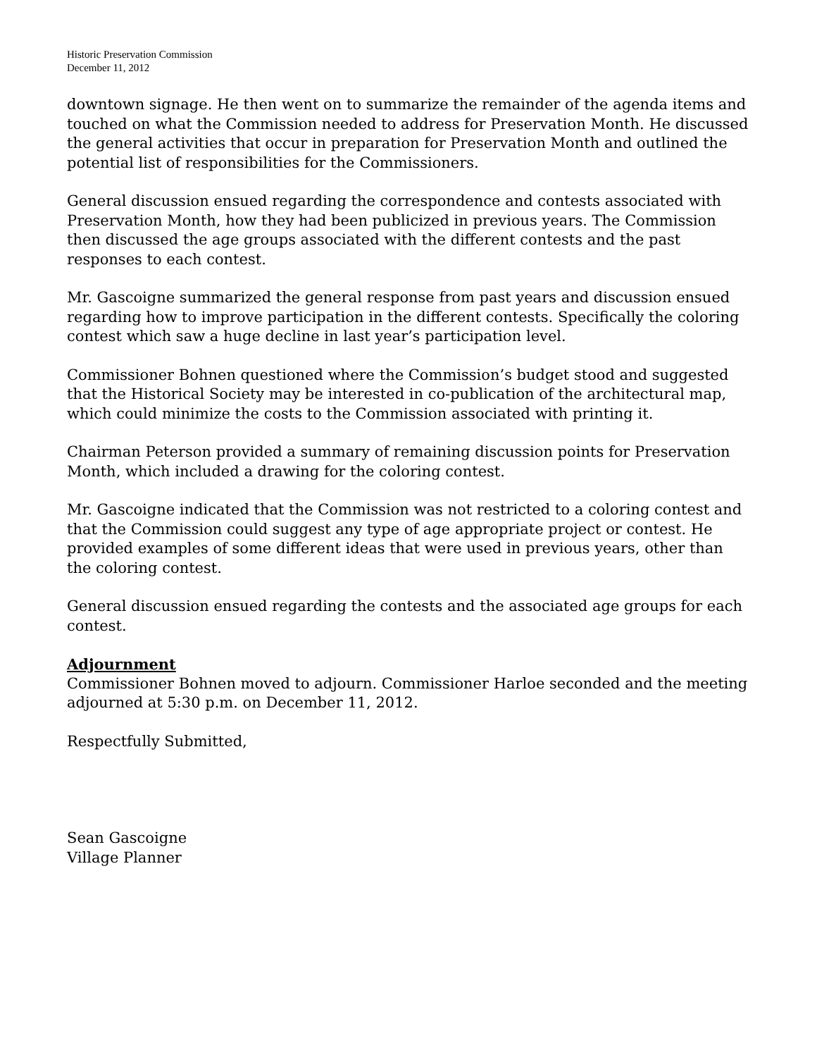Historic Preservation Commission
December 11, 2012
downtown signage. He then went on to summarize the remainder of the agenda items and touched on what the Commission needed to address for Preservation Month. He discussed the general activities that occur in preparation for Preservation Month and outlined the potential list of responsibilities for the Commissioners.
General discussion ensued regarding the correspondence and contests associated with Preservation Month, how they had been publicized in previous years. The Commission then discussed the age groups associated with the different contests and the past responses to each contest.
Mr. Gascoigne summarized the general response from past years and discussion ensued regarding how to improve participation in the different contests. Specifically the coloring contest which saw a huge decline in last year’s participation level.
Commissioner Bohnen questioned where the Commission’s budget stood and suggested that the Historical Society may be interested in co-publication of the architectural map, which could minimize the costs to the Commission associated with printing it.
Chairman Peterson provided a summary of remaining discussion points for Preservation Month, which included a drawing for the coloring contest.
Mr. Gascoigne indicated that the Commission was not restricted to a coloring contest and that the Commission could suggest any type of age appropriate project or contest. He provided examples of some different ideas that were used in previous years, other than the coloring contest.
General discussion ensued regarding the contests and the associated age groups for each contest.
Adjournment
Commissioner Bohnen moved to adjourn. Commissioner Harloe seconded and the meeting adjourned at 5:30 p.m. on December 11, 2012.
Respectfully Submitted,
Sean Gascoigne
Village Planner